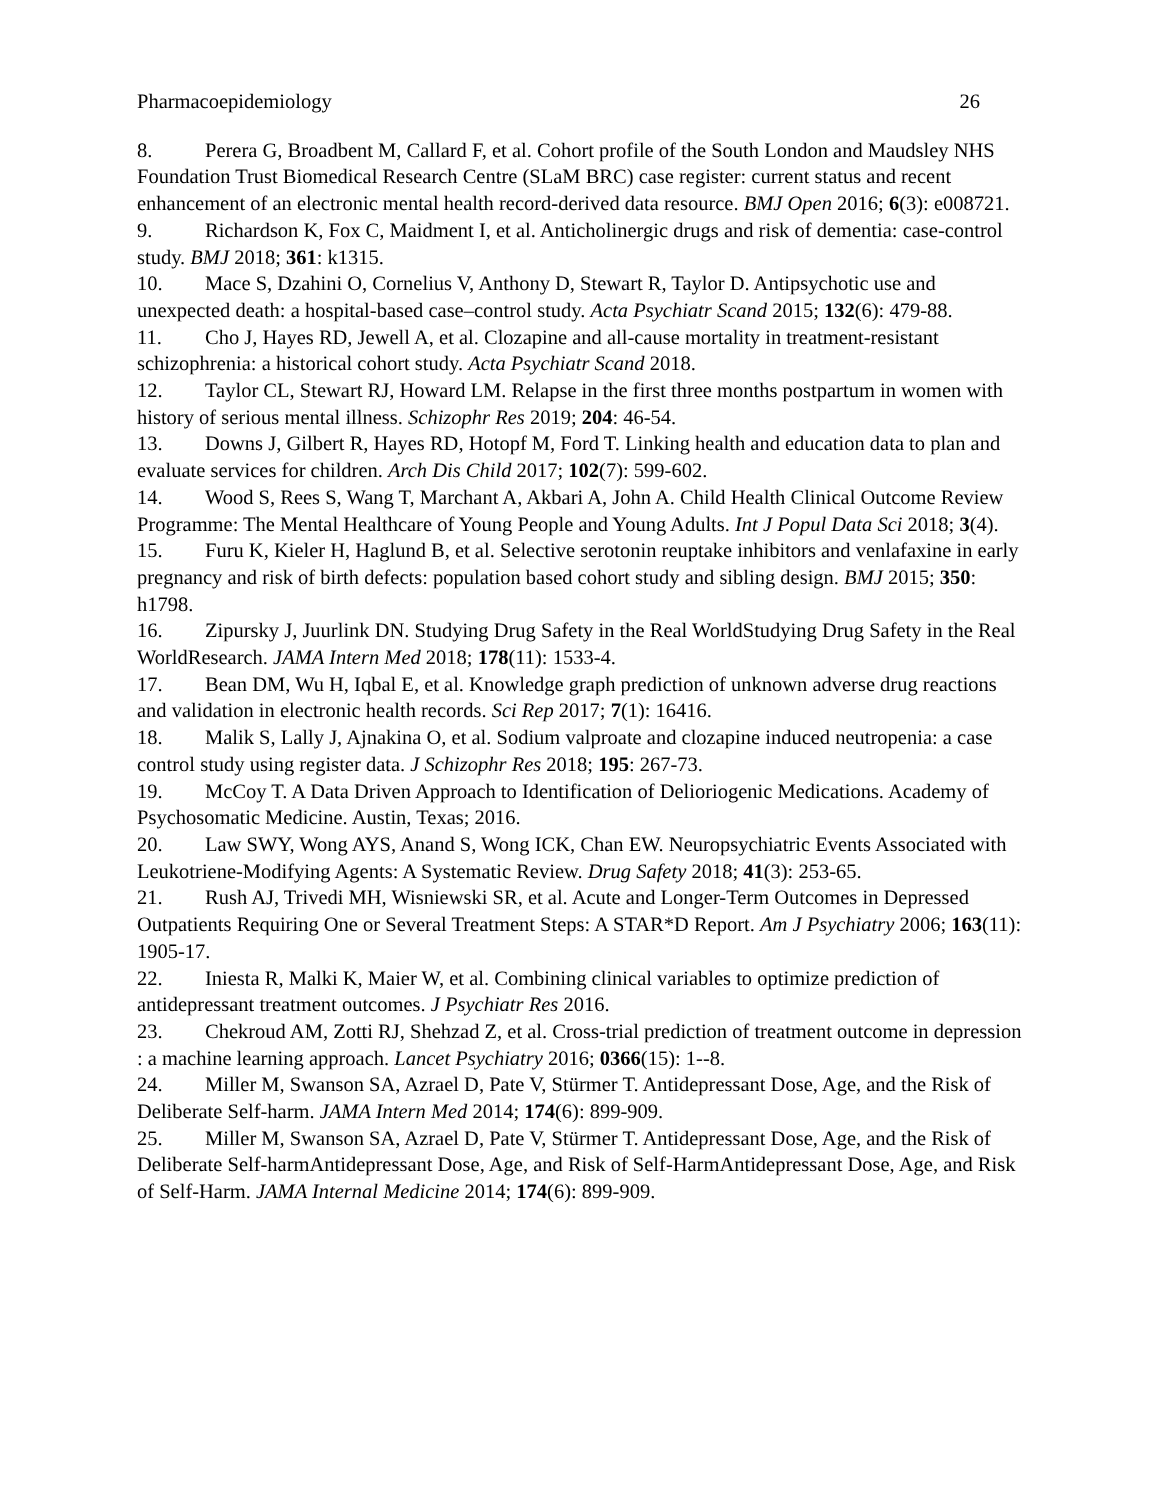Pharmacoepidemiology 26
8. Perera G, Broadbent M, Callard F, et al. Cohort profile of the South London and Maudsley NHS Foundation Trust Biomedical Research Centre (SLaM BRC) case register: current status and recent enhancement of an electronic mental health record-derived data resource. BMJ Open 2016; 6(3): e008721.
9. Richardson K, Fox C, Maidment I, et al. Anticholinergic drugs and risk of dementia: case-control study. BMJ 2018; 361: k1315.
10. Mace S, Dzahini O, Cornelius V, Anthony D, Stewart R, Taylor D. Antipsychotic use and unexpected death: a hospital-based case–control study. Acta Psychiatr Scand 2015; 132(6): 479-88.
11. Cho J, Hayes RD, Jewell A, et al. Clozapine and all-cause mortality in treatment-resistant schizophrenia: a historical cohort study. Acta Psychiatr Scand 2018.
12. Taylor CL, Stewart RJ, Howard LM. Relapse in the first three months postpartum in women with history of serious mental illness. Schizophr Res 2019; 204: 46-54.
13. Downs J, Gilbert R, Hayes RD, Hotopf M, Ford T. Linking health and education data to plan and evaluate services for children. Arch Dis Child 2017; 102(7): 599-602.
14. Wood S, Rees S, Wang T, Marchant A, Akbari A, John A. Child Health Clinical Outcome Review Programme: The Mental Healthcare of Young People and Young Adults. Int J Popul Data Sci 2018; 3(4).
15. Furu K, Kieler H, Haglund B, et al. Selective serotonin reuptake inhibitors and venlafaxine in early pregnancy and risk of birth defects: population based cohort study and sibling design. BMJ 2015; 350: h1798.
16. Zipursky J, Juurlink DN. Studying Drug Safety in the Real WorldStudying Drug Safety in the Real WorldResearch. JAMA Intern Med 2018; 178(11): 1533-4.
17. Bean DM, Wu H, Iqbal E, et al. Knowledge graph prediction of unknown adverse drug reactions and validation in electronic health records. Sci Rep 2017; 7(1): 16416.
18. Malik S, Lally J, Ajnakina O, et al. Sodium valproate and clozapine induced neutropenia: a case control study using register data. J Schizophr Res 2018; 195: 267-73.
19. McCoy T. A Data Driven Approach to Identification of Delioriogenic Medications. Academy of Psychosomatic Medicine. Austin, Texas; 2016.
20. Law SWY, Wong AYS, Anand S, Wong ICK, Chan EW. Neuropsychiatric Events Associated with Leukotriene-Modifying Agents: A Systematic Review. Drug Safety 2018; 41(3): 253-65.
21. Rush AJ, Trivedi MH, Wisniewski SR, et al. Acute and Longer-Term Outcomes in Depressed Outpatients Requiring One or Several Treatment Steps: A STAR*D Report. Am J Psychiatry 2006; 163(11): 1905-17.
22. Iniesta R, Malki K, Maier W, et al. Combining clinical variables to optimize prediction of antidepressant treatment outcomes. J Psychiatr Res 2016.
23. Chekroud AM, Zotti RJ, Shehzad Z, et al. Cross-trial prediction of treatment outcome in depression : a machine learning approach. Lancet Psychiatry 2016; 0366(15): 1--8.
24. Miller M, Swanson SA, Azrael D, Pate V, Stürmer T. Antidepressant Dose, Age, and the Risk of Deliberate Self-harm. JAMA Intern Med 2014; 174(6): 899-909.
25. Miller M, Swanson SA, Azrael D, Pate V, Stürmer T. Antidepressant Dose, Age, and the Risk of Deliberate Self-harmAntidepressant Dose, Age, and Risk of Self-HarmAntidepressant Dose, Age, and Risk of Self-Harm. JAMA Internal Medicine 2014; 174(6): 899-909.